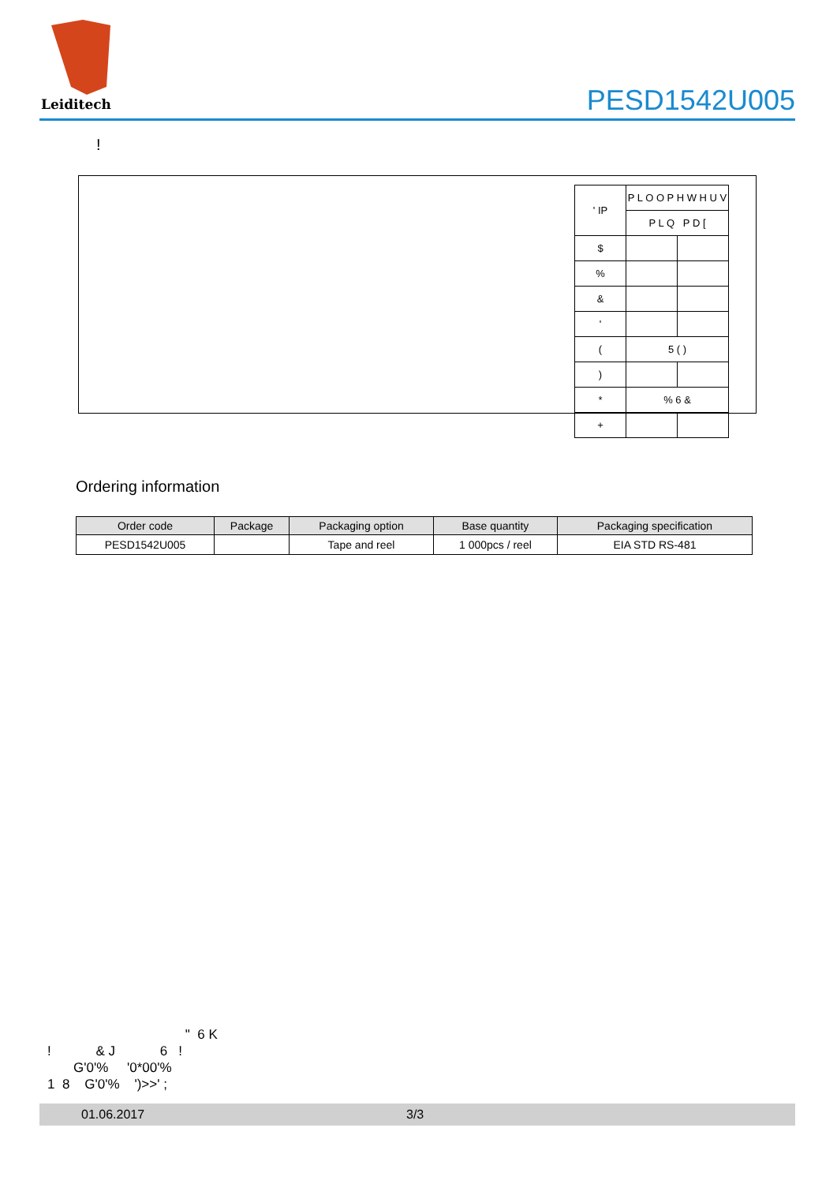Leiditech
PESD1542U005
!
| ' ΙΡ | P L O O P H W H U V | |
| | P L Q P D [ | |
| $ | | |
| % | | |
| & | | |
| ' | | |
| ( | 5 ( ) | |
| ) | | |
| * | % 6 & | |
| + | | |
Ordering information
| Order code | Package | Packaging option | Base quantity | Packaging specification |
| --- | --- | --- | --- | --- |
| PESD1542U005 | | Tape and reel | 1 000pcs / reel | EIA STD RS-481 |
" 6 K ! & J 6 ! G'0'% '0*00'% 1 8 G'0'% ')>>' ;
01.06.2017 3/3